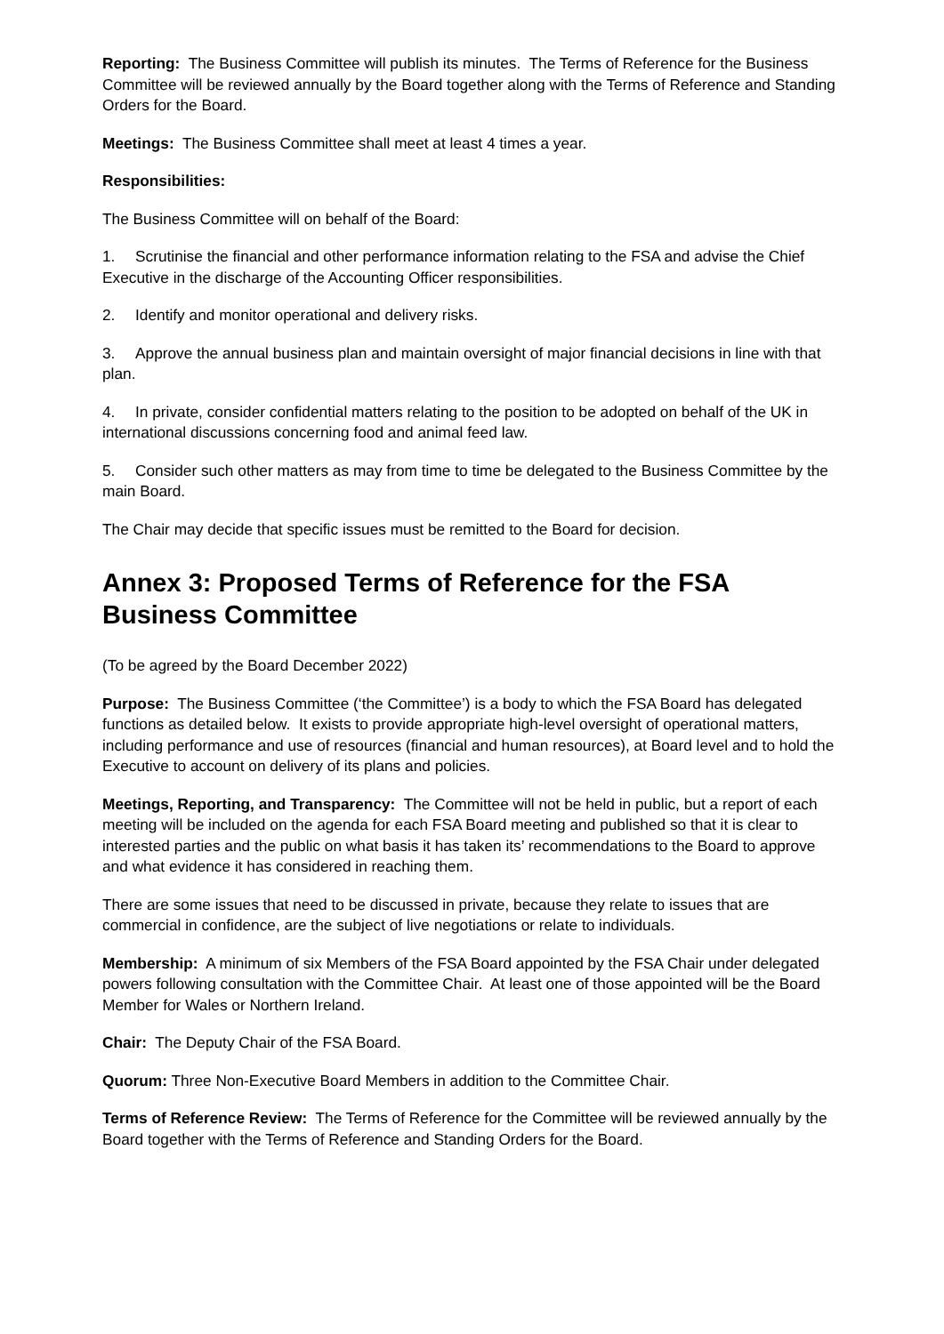Reporting: The Business Committee will publish its minutes. The Terms of Reference for the Business Committee will be reviewed annually by the Board together along with the Terms of Reference and Standing Orders for the Board.
Meetings: The Business Committee shall meet at least 4 times a year.
Responsibilities:
The Business Committee will on behalf of the Board:
1. Scrutinise the financial and other performance information relating to the FSA and advise the Chief Executive in the discharge of the Accounting Officer responsibilities.
2. Identify and monitor operational and delivery risks.
3. Approve the annual business plan and maintain oversight of major financial decisions in line with that plan.
4. In private, consider confidential matters relating to the position to be adopted on behalf of the UK in international discussions concerning food and animal feed law.
5. Consider such other matters as may from time to time be delegated to the Business Committee by the main Board.
The Chair may decide that specific issues must be remitted to the Board for decision.
Annex 3: Proposed Terms of Reference for the FSA Business Committee
(To be agreed by the Board December 2022)
Purpose: The Business Committee (‘the Committee’) is a body to which the FSA Board has delegated functions as detailed below. It exists to provide appropriate high-level oversight of operational matters, including performance and use of resources (financial and human resources), at Board level and to hold the Executive to account on delivery of its plans and policies.
Meetings, Reporting, and Transparency: The Committee will not be held in public, but a report of each meeting will be included on the agenda for each FSA Board meeting and published so that it is clear to interested parties and the public on what basis it has taken its’ recommendations to the Board to approve and what evidence it has considered in reaching them.
There are some issues that need to be discussed in private, because they relate to issues that are commercial in confidence, are the subject of live negotiations or relate to individuals.
Membership: A minimum of six Members of the FSA Board appointed by the FSA Chair under delegated powers following consultation with the Committee Chair. At least one of those appointed will be the Board Member for Wales or Northern Ireland.
Chair: The Deputy Chair of the FSA Board.
Quorum: Three Non-Executive Board Members in addition to the Committee Chair.
Terms of Reference Review: The Terms of Reference for the Committee will be reviewed annually by the Board together with the Terms of Reference and Standing Orders for the Board.